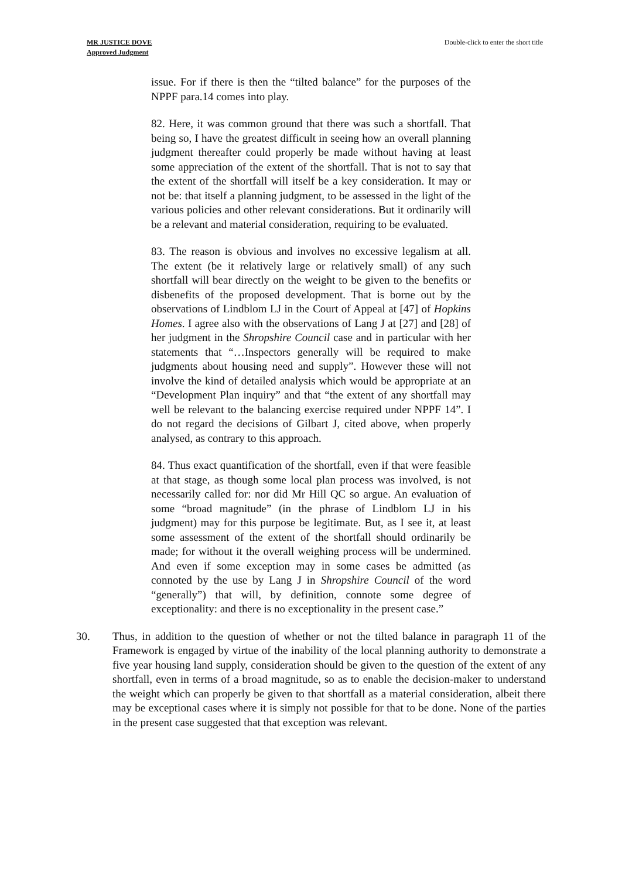MR JUSTICE DOVE
Approved Judgment
Double-click to enter the short title
issue. For if there is then the “tilted balance” for the purposes of the NPPF para.14 comes into play.
82. Here, it was common ground that there was such a shortfall. That being so, I have the greatest difficult in seeing how an overall planning judgment thereafter could properly be made without having at least some appreciation of the extent of the shortfall. That is not to say that the extent of the shortfall will itself be a key consideration. It may or not be: that itself a planning judgment, to be assessed in the light of the various policies and other relevant considerations. But it ordinarily will be a relevant and material consideration, requiring to be evaluated.
83. The reason is obvious and involves no excessive legalism at all. The extent (be it relatively large or relatively small) of any such shortfall will bear directly on the weight to be given to the benefits or disbenefits of the proposed development. That is borne out by the observations of Lindblom LJ in the Court of Appeal at [47] of Hopkins Homes. I agree also with the observations of Lang J at [27] and [28] of her judgment in the Shropshire Council case and in particular with her statements that “…Inspectors generally will be required to make judgments about housing need and supply”. However these will not involve the kind of detailed analysis which would be appropriate at an “Development Plan inquiry” and that “the extent of any shortfall may well be relevant to the balancing exercise required under NPPF 14”. I do not regard the decisions of Gilbart J, cited above, when properly analysed, as contrary to this approach.
84. Thus exact quantification of the shortfall, even if that were feasible at that stage, as though some local plan process was involved, is not necessarily called for: nor did Mr Hill QC so argue. An evaluation of some “broad magnitude” (in the phrase of Lindblom LJ in his judgment) may for this purpose be legitimate. But, as I see it, at least some assessment of the extent of the shortfall should ordinarily be made; for without it the overall weighing process will be undermined. And even if some exception may in some cases be admitted (as connoted by the use by Lang J in Shropshire Council of the word “generally”) that will, by definition, connote some degree of exceptionality: and there is no exceptionality in the present case.”
30. Thus, in addition to the question of whether or not the tilted balance in paragraph 11 of the Framework is engaged by virtue of the inability of the local planning authority to demonstrate a five year housing land supply, consideration should be given to the question of the extent of any shortfall, even in terms of a broad magnitude, so as to enable the decision-maker to understand the weight which can properly be given to that shortfall as a material consideration, albeit there may be exceptional cases where it is simply not possible for that to be done. None of the parties in the present case suggested that that exception was relevant.